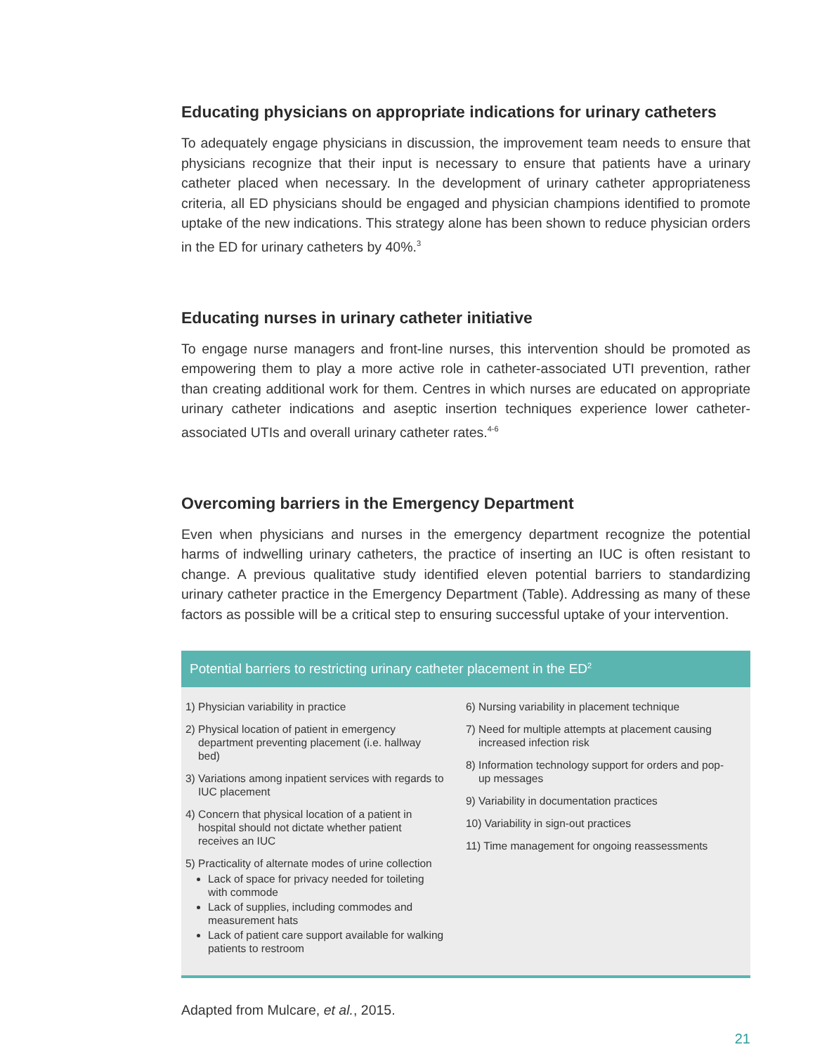Educating physicians on appropriate indications for urinary catheters
To adequately engage physicians in discussion, the improvement team needs to ensure that physicians recognize that their input is necessary to ensure that patients have a urinary catheter placed when necessary. In the development of urinary catheter appropriateness criteria, all ED physicians should be engaged and physician champions identified to promote uptake of the new indications. This strategy alone has been shown to reduce physician orders in the ED for urinary catheters by 40%.<sup>3</sup>
Educating nurses in urinary catheter initiative
To engage nurse managers and front-line nurses, this intervention should be promoted as empowering them to play a more active role in catheter-associated UTI prevention, rather than creating additional work for them. Centres in which nurses are educated on appropriate urinary catheter indications and aseptic insertion techniques experience lower catheter-associated UTIs and overall urinary catheter rates.<sup>4-6</sup>
Overcoming barriers in the Emergency Department
Even when physicians and nurses in the emergency department recognize the potential harms of indwelling urinary catheters, the practice of inserting an IUC is often resistant to change. A previous qualitative study identified eleven potential barriers to standardizing urinary catheter practice in the Emergency Department (Table). Addressing as many of these factors as possible will be a critical step to ensuring successful uptake of your intervention.
Potential barriers to restricting urinary catheter placement in the ED<sup>2</sup>
1) Physician variability in practice
2) Physical location of patient in emergency department preventing placement (i.e. hallway bed)
3) Variations among inpatient services with regards to IUC placement
4) Concern that physical location of a patient in hospital should not dictate whether patient receives an IUC
5) Practicality of alternate modes of urine collection
Lack of space for privacy needed for toileting with commode
Lack of supplies, including commodes and measurement hats
Lack of patient care support available for walking patients to restroom
6) Nursing variability in placement technique
7) Need for multiple attempts at placement causing increased infection risk
8) Information technology support for orders and pop-up messages
9) Variability in documentation practices
10) Variability in sign-out practices
11) Time management for ongoing reassessments
Adapted from Mulcare, et al., 2015.
21